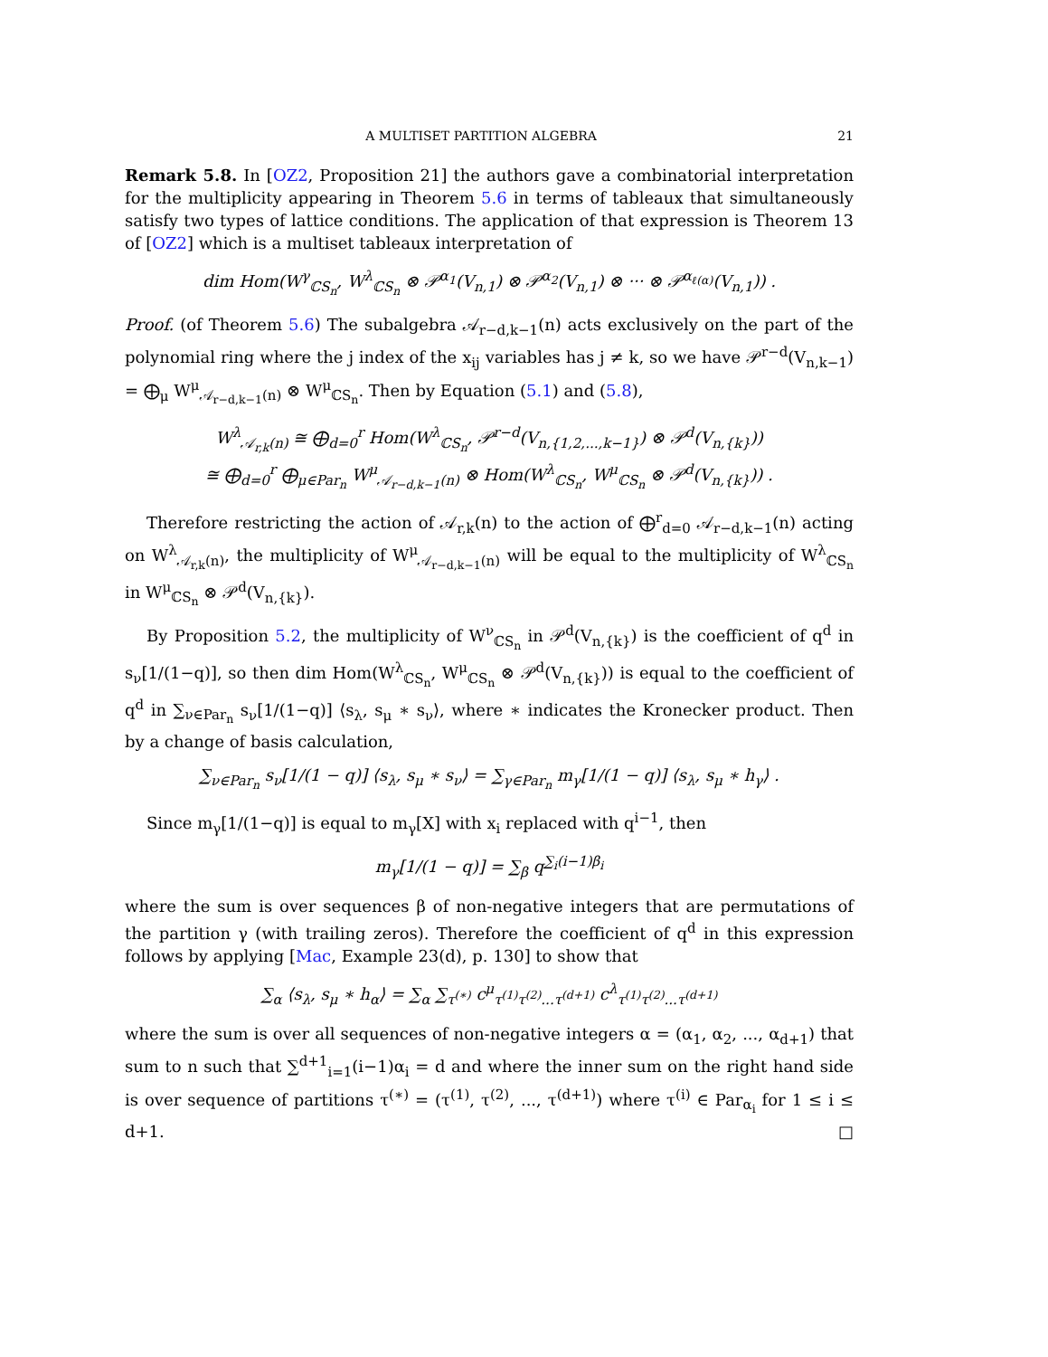A MULTISET PARTITION ALGEBRA 21
Remark 5.8. In [OZ2, Proposition 21] the authors gave a combinatorial interpretation for the multiplicity appearing in Theorem 5.6 in terms of tableaux that simultaneously satisfy two types of lattice conditions. The application of that expression is Theorem 13 of [OZ2] which is a multiset tableaux interpretation of
dim Hom(W<sup>γ</sup><sub>ℂS<sub>n</sub></sub>, W<sup>λ</sup><sub>ℂS<sub>n</sub></sub> ⊗ 𝒫<sup>α<sub>1</sub></sup>(V<sub>n,1</sub>) ⊗ 𝒫<sup>α<sub>2</sub></sup>(V<sub>n,1</sub>) ⊗ ··· ⊗ 𝒫<sup>α<sub>ℓ(α)</sub></sup>(V<sub>n,1</sub>)) .
Proof. (of Theorem 5.6) The subalgebra 𝒜<sub>r−d,k−1</sub>(n) acts exclusively on the part of the polynomial ring where the j index of the x<sub>ij</sub> variables has j ≠ k, so we have 𝒫<sup>r−d</sup>(V<sub>n,k−1</sub>) = ⨁<sub>μ</sub> W<sup>μ</sup><sub>𝒜<sub>r−d,k−1</sub>(n)</sub> ⊗ W<sup>μ</sup><sub>ℂS<sub>n</sub></sub>. Then by Equation (5.1) and (5.8),
W<sup>λ</sup><sub>𝒜<sub>r,k</sub>(n)</sub> ≅ ⨁<sub>d=0</sub><sup>r</sup> Hom(W<sup>λ</sup><sub>ℂS<sub>n</sub></sub>, 𝒫<sup>r−d</sup>(V<sub>n,{1,2,...,k−1}</sub>) ⊗ 𝒫<sup>d</sup>(V<sub>n,{k}</sub>))
≅ ⨁<sub>d=0</sub><sup>r</sup> ⨁<sub>μ∈Par<sub>n</sub></sub> W<sup>μ</sup><sub>𝒜<sub>r−d,k−1</sub>(n)</sub> ⊗ Hom(W<sup>λ</sup><sub>ℂS<sub>n</sub></sub>, W<sup>μ</sup><sub>ℂS<sub>n</sub></sub> ⊗ 𝒫<sup>d</sup>(V<sub>n,{k}</sub>)) .
Therefore restricting the action of 𝒜<sub>r,k</sub>(n) to the action of ⨁<sup>r</sup><sub>d=0</sub> 𝒜<sub>r−d,k−1</sub>(n) acting on W<sup>λ</sup><sub>𝒜<sub>r,k</sub>(n)</sub>, the multiplicity of W<sup>μ</sup><sub>𝒜<sub>r−d,k−1</sub>(n)</sub> will be equal to the multiplicity of W<sup>λ</sup><sub>ℂS<sub>n</sub></sub> in W<sup>μ</sup><sub>ℂS<sub>n</sub></sub> ⊗ 𝒫<sup>d</sup>(V<sub>n,{k}</sub>).
By Proposition 5.2, the multiplicity of W<sup>ν</sup><sub>ℂS<sub>n</sub></sub> in 𝒫<sup>d</sup>(V<sub>n,{k}</sub>) is the coefficient of q<sup>d</sup> in s<sub>ν</sub>[1/(1−q)], so then dim Hom(W<sup>λ</sup><sub>ℂS<sub>n</sub></sub>, W<sup>μ</sup><sub>ℂS<sub>n</sub></sub> ⊗ 𝒫<sup>d</sup>(V<sub>n,{k}</sub>)) is equal to the coefficient of q<sup>d</sup> in ∑<sub>ν∈Par<sub>n</sub></sub> s<sub>ν</sub>[1/(1−q)] ⟨s<sub>λ</sub>, s<sub>μ</sub> ∗ s<sub>ν</sub>⟩, where ∗ indicates the Kronecker product. Then by a change of basis calculation,
∑<sub>ν∈Par<sub>n</sub></sub> s<sub>ν</sub>[1/(1 − q)] ⟨s<sub>λ</sub>, s<sub>μ</sub> ∗ s<sub>ν</sub>⟩ = ∑<sub>γ∈Par<sub>n</sub></sub> m<sub>γ</sub>[1/(1 − q)] ⟨s<sub>λ</sub>, s<sub>μ</sub> ∗ h<sub>γ</sub>⟩ .
Since m<sub>γ</sub>[1/(1−q)] is equal to m<sub>γ</sub>[X] with x<sub>i</sub> replaced with q<sup>i−1</sup>, then
m<sub>γ</sub>[1/(1 − q)] = ∑<sub>β</sub> q<sup>∑<sub>i</sub>(i−1)β<sub>i</sub></sup>
where the sum is over sequences β of non-negative integers that are permutations of the partition γ (with trailing zeros). Therefore the coefficient of q<sup>d</sup> in this expression follows by applying [Mac, Example 23(d), p. 130] to show that
∑<sub>α</sub> ⟨s<sub>λ</sub>, s<sub>μ</sub> ∗ h<sub>α</sub>⟩ = ∑<sub>α</sub> ∑<sub>τ<sup>(∗)</sup></sub> c<sup>μ</sup><sub>τ<sup>(1)</sup>τ<sup>(2)</sup>...τ<sup>(d+1)</sup></sub> c<sup>λ</sup><sub>τ<sup>(1)</sup>τ<sup>(2)</sup>...τ<sup>(d+1)</sup></sub>
where the sum is over all sequences of non-negative integers α = (α<sub>1</sub>, α<sub>2</sub>, ..., α<sub>d+1</sub>) that sum to n such that ∑<sup>d+1</sup><sub>i=1</sub>(i−1)α<sub>i</sub> = d and where the inner sum on the right hand side is over sequence of partitions τ<sup>(∗)</sup> = (τ<sup>(1)</sup>, τ<sup>(2)</sup>, ..., τ<sup>(d+1)</sup>) where τ<sup>(i)</sup> ∈ Par<sub>α<sub>i</sub></sub> for 1 ≤ i ≤ d+1. □